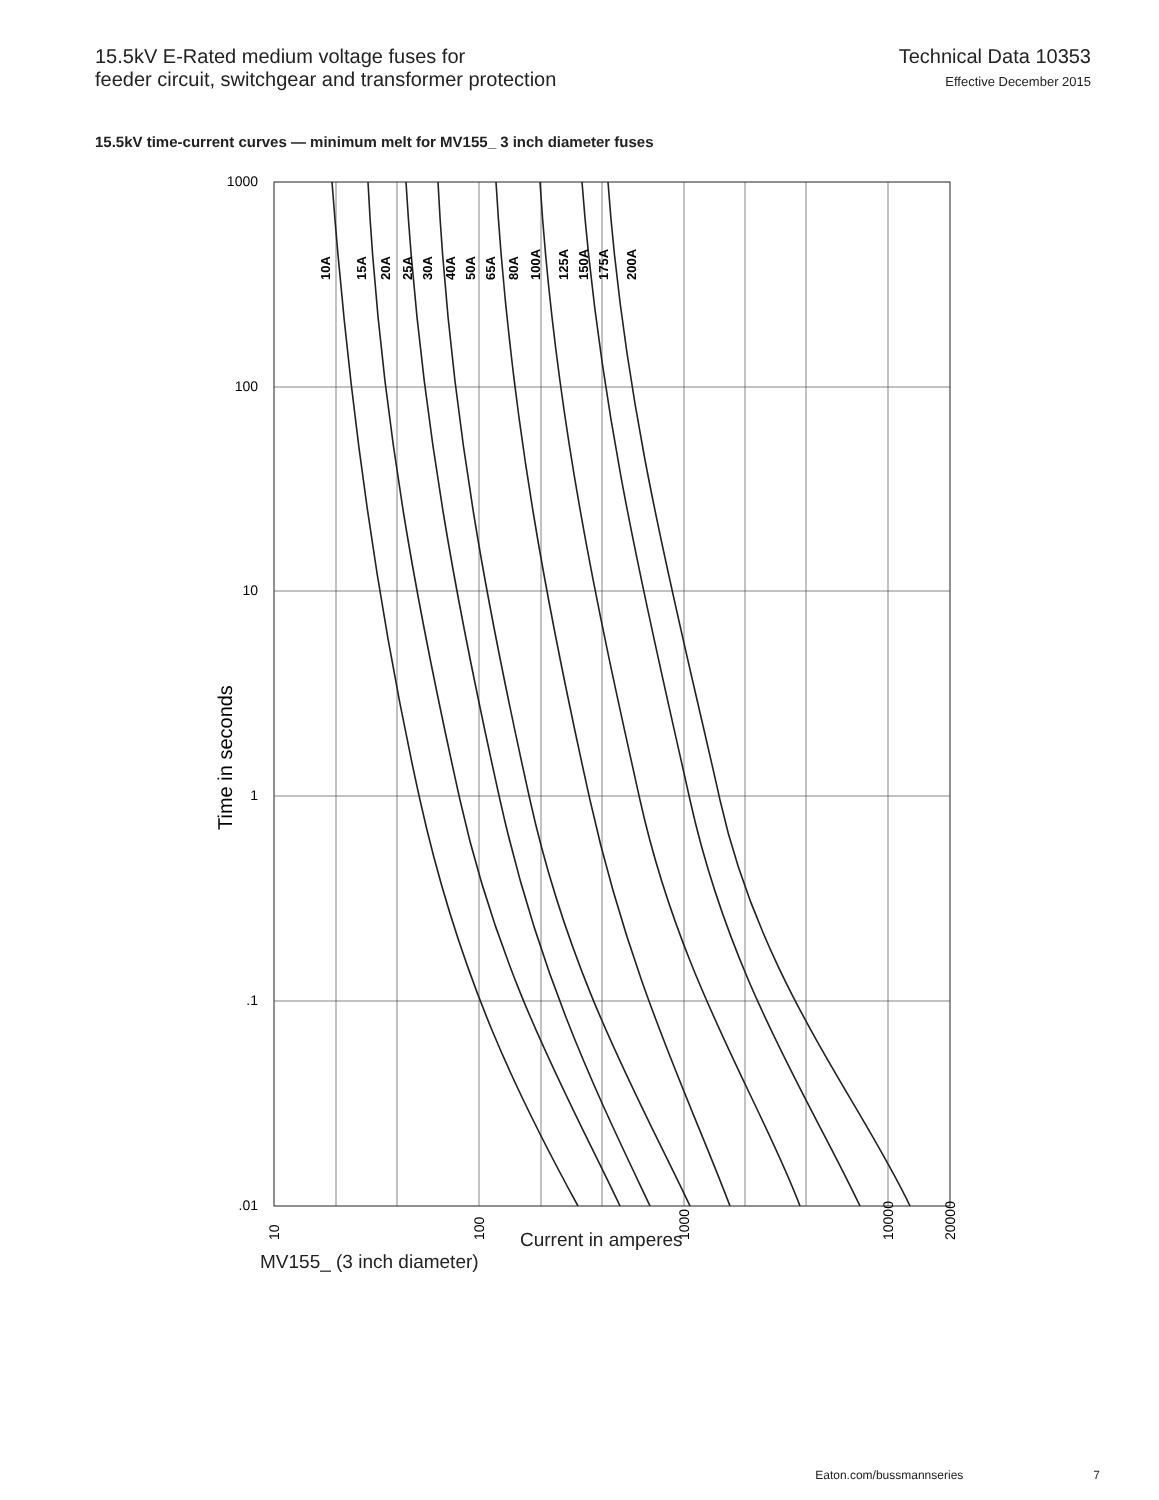15.5kV E-Rated medium voltage fuses for
feeder circuit, switchgear and transformer protection
Technical Data 10353
Effective December 2015
15.5kV time-current curves — minimum melt for MV155_ 3 inch diameter fuses
10A
15A
20A
25A
30A
40A
50A
65A
80A
100A
125A
150A
175A
200A
1000
100
10
1
.1
.01
10
100
1000
10000
20000
Time in seconds
Current in amperes
MV155_ (3 inch diameter)
Eaton.com/bussmannseries 7